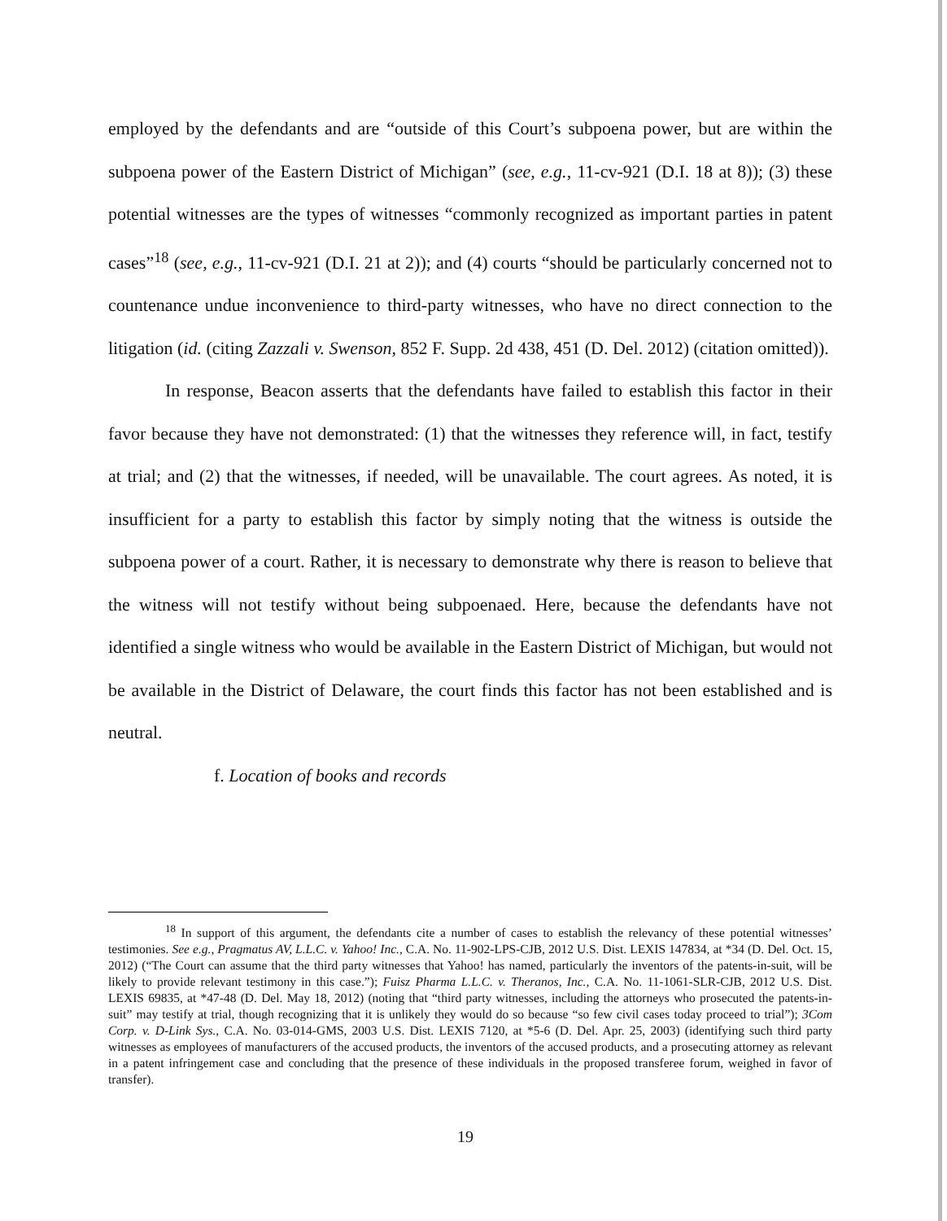employed by the defendants and are “outside of this Court’s subpoena power, but are within the subpoena power of the Eastern District of Michigan” (see, e.g., 11-cv-921 (D.I. 18 at 8)); (3) these potential witnesses are the types of witnesses “commonly recognized as important parties in patent cases”<sup>18</sup> (see, e.g., 11-cv-921 (D.I. 21 at 2)); and (4) courts “should be particularly concerned not to countenance undue inconvenience to third-party witnesses, who have no direct connection to the litigation (id. (citing Zazzali v. Swenson, 852 F. Supp. 2d 438, 451 (D. Del. 2012) (citation omitted)).
In response, Beacon asserts that the defendants have failed to establish this factor in their favor because they have not demonstrated: (1) that the witnesses they reference will, in fact, testify at trial; and (2) that the witnesses, if needed, will be unavailable. The court agrees. As noted, it is insufficient for a party to establish this factor by simply noting that the witness is outside the subpoena power of a court. Rather, it is necessary to demonstrate why there is reason to believe that the witness will not testify without being subpoenaed. Here, because the defendants have not identified a single witness who would be available in the Eastern District of Michigan, but would not be available in the District of Delaware, the court finds this factor has not been established and is neutral.
f. Location of books and records
<sup>18</sup> In support of this argument, the defendants cite a number of cases to establish the relevancy of these potential witnesses’ testimonies. See e.g., Pragmatus AV, L.L.C. v. Yahoo! Inc., C.A. No. 11-902-LPS-CJB, 2012 U.S. Dist. LEXIS 147834, at *34 (D. Del. Oct. 15, 2012) (“The Court can assume that the third party witnesses that Yahoo! has named, particularly the inventors of the patents-in-suit, will be likely to provide relevant testimony in this case.”); Fuisz Pharma L.L.C. v. Theranos, Inc., C.A. No. 11-1061-SLR-CJB, 2012 U.S. Dist. LEXIS 69835, at *47-48 (D. Del. May 18, 2012) (noting that “third party witnesses, including the attorneys who prosecuted the patents-in-suit” may testify at trial, though recognizing that it is unlikely they would do so because “so few civil cases today proceed to trial”); 3Com Corp. v. D-Link Sys., C.A. No. 03-014-GMS, 2003 U.S. Dist. LEXIS 7120, at *5-6 (D. Del. Apr. 25, 2003) (identifying such third party witnesses as employees of manufacturers of the accused products, the inventors of the accused products, and a prosecuting attorney as relevant in a patent infringement case and concluding that the presence of these individuals in the proposed transferee forum, weighed in favor of transfer).
19